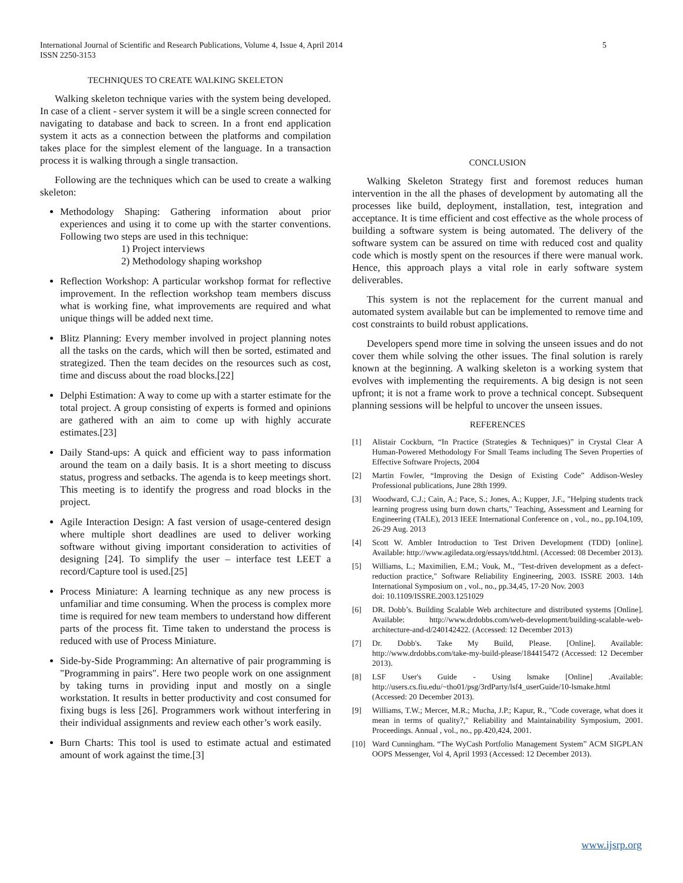International Journal of Scientific and Research Publications, Volume 4, Issue 4, April 2014
ISSN 2250-3153
5
TECHNIQUES TO CREATE WALKING SKELETON
Walking skeleton technique varies with the system being developed. In case of a client - server system it will be a single screen connected for navigating to database and back to screen. In a front end application system it acts as a connection between the platforms and compilation takes place for the simplest element of the language. In a transaction process it is walking through a single transaction.
Following are the techniques which can be used to create a walking skeleton:
Methodology Shaping: Gathering information about prior experiences and using it to come up with the starter conventions. Following two steps are used in this technique:
1) Project interviews
2) Methodology shaping workshop
Reflection Workshop: A particular workshop format for reflective improvement. In the reflection workshop team members discuss what is working fine, what improvements are required and what unique things will be added next time.
Blitz Planning: Every member involved in project planning notes all the tasks on the cards, which will then be sorted, estimated and strategized. Then the team decides on the resources such as cost, time and discuss about the road blocks.[22]
Delphi Estimation: A way to come up with a starter estimate for the total project. A group consisting of experts is formed and opinions are gathered with an aim to come up with highly accurate estimates.[23]
Daily Stand-ups: A quick and efficient way to pass information around the team on a daily basis. It is a short meeting to discuss status, progress and setbacks. The agenda is to keep meetings short. This meeting is to identify the progress and road blocks in the project.
Agile Interaction Design: A fast version of usage-centered design where multiple short deadlines are used to deliver working software without giving important consideration to activities of designing [24]. To simplify the user – interface test LEET a record/Capture tool is used.[25]
Process Miniature: A learning technique as any new process is unfamiliar and time consuming. When the process is complex more time is required for new team members to understand how different parts of the process fit. Time taken to understand the process is reduced with use of Process Miniature.
Side-by-Side Programming: An alternative of pair programming is "Programming in pairs". Here two people work on one assignment by taking turns in providing input and mostly on a single workstation. It results in better productivity and cost consumed for fixing bugs is less [26]. Programmers work without interfering in their individual assignments and review each other’s work easily.
Burn Charts: This tool is used to estimate actual and estimated amount of work against the time.[3]
CONCLUSION
Walking Skeleton Strategy first and foremost reduces human intervention in the all the phases of development by automating all the processes like build, deployment, installation, test, integration and acceptance. It is time efficient and cost effective as the whole process of building a software system is being automated. The delivery of the software system can be assured on time with reduced cost and quality code which is mostly spent on the resources if there were manual work. Hence, this approach plays a vital role in early software system deliverables.
This system is not the replacement for the current manual and automated system available but can be implemented to remove time and cost constraints to build robust applications.
Developers spend more time in solving the unseen issues and do not cover them while solving the other issues. The final solution is rarely known at the beginning. A walking skeleton is a working system that evolves with implementing the requirements. A big design is not seen upfront; it is not a frame work to prove a technical concept. Subsequent planning sessions will be helpful to uncover the unseen issues.
REFERENCES
[1] Alistair Cockburn, “In Practice (Strategies & Techniques)” in Crystal Clear A Human-Powered Methodology For Small Teams including The Seven Properties of Effective Software Projects, 2004
[2] Martin Fowler, “Improving the Design of Existing Code” Addison-Wesley Professional publications, June 28th 1999.
[3] Woodward, C.J.; Cain, A.; Pace, S.; Jones, A.; Kupper, J.F., "Helping students track learning progress using burn down charts," Teaching, Assessment and Learning for Engineering (TALE), 2013 IEEE International Conference on , vol., no., pp.104,109, 26-29 Aug. 2013
[4] Scott W. Ambler Introduction to Test Driven Development (TDD) [online]. Available: http://www.agiledata.org/essays/tdd.html. (Accessed: 08 December 2013).
[5] Williams, L.; Maximilien, E.M.; Vouk, M., "Test-driven development as a defect-reduction practice," Software Reliability Engineering, 2003. ISSRE 2003. 14th International Symposium on , vol., no., pp.34,45, 17-20 Nov. 2003
doi: 10.1109/ISSRE.2003.1251029
[6] DR. Dobb’s. Building Scalable Web architecture and distributed systems [Online]. Available: http://www.drdobbs.com/web-development/building-scalable-web-architecture-and-d/240142422. (Accessed: 12 December 2013)
[7] Dr. Dobb's. Take My Build, Please. [Online]. Available: http://www.drdobbs.com/take-my-build-please/184415472 (Accessed: 12 December 2013).
[8] LSF User's Guide - Using lsmake [Online] .Available: http://users.cs.fiu.edu/~tho01/psg/3rdParty/lsf4_userGuide/10-lsmake.html (Accessed: 20 December 2013).
[9] Williams, T.W.; Mercer, M.R.; Mucha, J.P.; Kapur, R., "Code coverage, what does it mean in terms of quality?," Reliability and Maintainability Symposium, 2001. Proceedings. Annual , vol., no., pp.420,424, 2001.
[10] Ward Cunningham. “The WyCash Portfolio Management System” ACM SIGPLAN OOPS Messenger, Vol 4, April 1993 (Accessed: 12 December 2013).
www.ijsrp.org